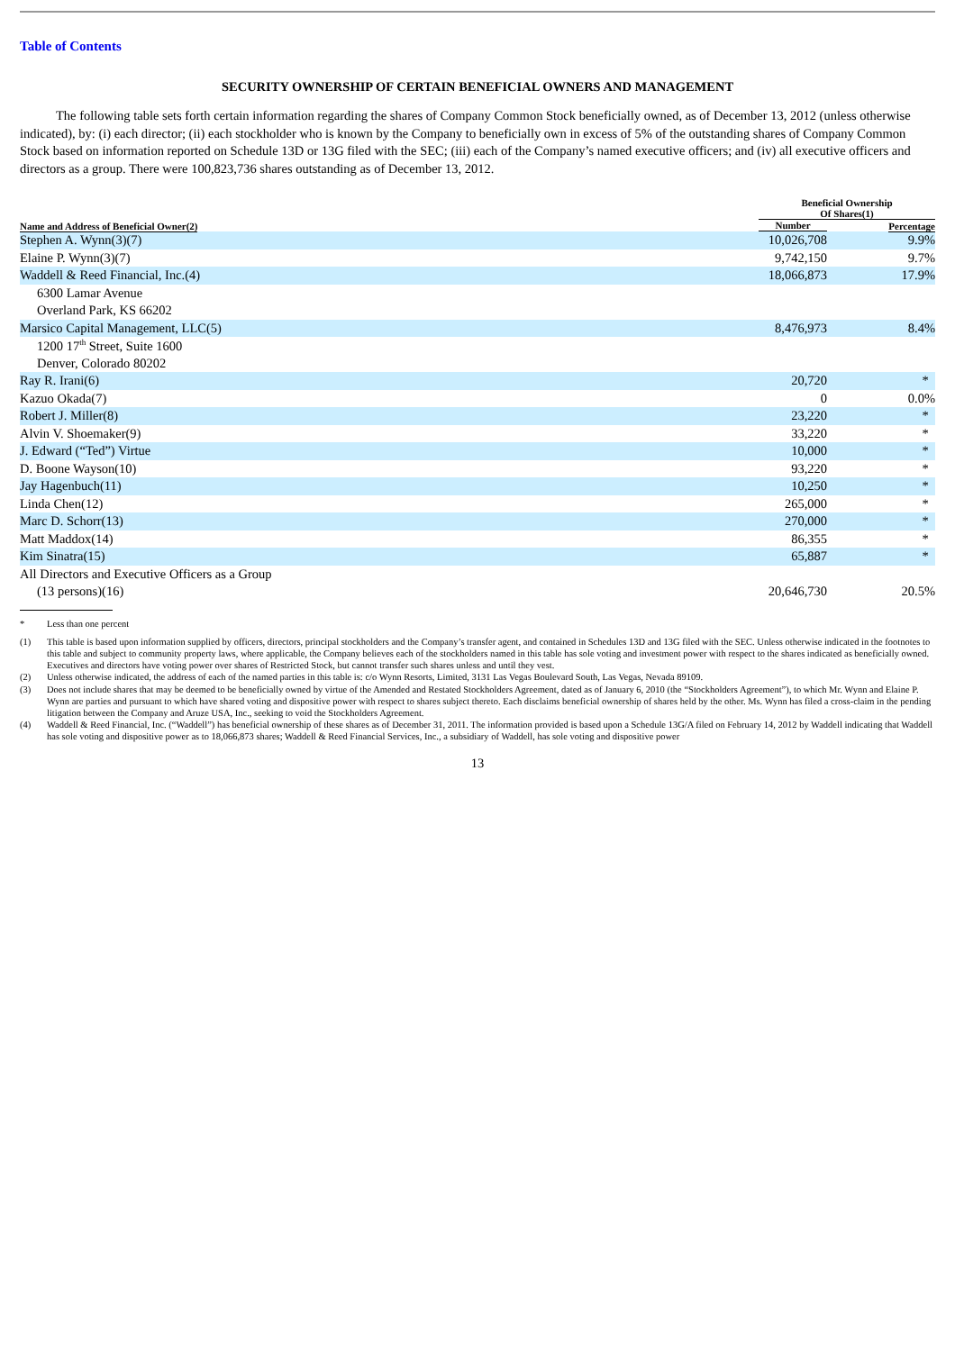Table of Contents
SECURITY OWNERSHIP OF CERTAIN BENEFICIAL OWNERS AND MANAGEMENT
The following table sets forth certain information regarding the shares of Company Common Stock beneficially owned, as of December 13, 2012 (unless otherwise indicated), by: (i) each director; (ii) each stockholder who is known by the Company to beneficially own in excess of 5% of the outstanding shares of Company Common Stock based on information reported on Schedule 13D or 13G filed with the SEC; (iii) each of the Company’s named executive officers; and (iv) all executive officers and directors as a group. There were 100,823,736 shares outstanding as of December 13, 2012.
| | Beneficial Ownership Of Shares(1) | |
| --- | --- | --- |
| Name and Address of Beneficial Owner(2) | Number | Percentage |
| Stephen A. Wynn(3)(7) | 10,026,708 | 9.9% |
| Elaine P. Wynn(3)(7) | 9,742,150 | 9.7% |
| Waddell & Reed Financial, Inc.(4) | 18,066,873 | 17.9% |
| 6300 Lamar Avenue | | |
| Overland Park, KS 66202 | | |
| Marsico Capital Management, LLC(5) | 8,476,973 | 8.4% |
| 1200 17<sup>th</sup> Street, Suite 1600 | | |
| Denver, Colorado 80202 | | |
| Ray R. Irani(6) | 20,720 | * |
| Kazuo Okada(7) | 0 | 0.0% |
| Robert J. Miller(8) | 23,220 | * |
| Alvin V. Shoemaker(9) | 33,220 | * |
| J. Edward (“Ted”) Virtue | 10,000 | * |
| D. Boone Wayson(10) | 93,220 | * |
| Jay Hagenbuch(11) | 10,250 | * |
| Linda Chen(12) | 265,000 | * |
| Marc D. Schorr(13) | 270,000 | * |
| Matt Maddox(14) | 86,355 | * |
| Kim Sinatra(15) | 65,887 | * |
| All Directors and Executive Officers as a Group | | |
| (13 persons)(16) | 20,646,730 | 20.5% |
* Less than one percent
(1) This table is based upon information supplied by officers, directors, principal stockholders and the Company’s transfer agent, and contained in Schedules 13D and 13G filed with the SEC. Unless otherwise indicated in the footnotes to this table and subject to community property laws, where applicable, the Company believes each of the stockholders named in this table has sole voting and investment power with respect to the shares indicated as beneficially owned. Executives and directors have voting power over shares of Restricted Stock, but cannot transfer such shares unless and until they vest.
(2) Unless otherwise indicated, the address of each of the named parties in this table is: c/o Wynn Resorts, Limited, 3131 Las Vegas Boulevard South, Las Vegas, Nevada 89109.
(3) Does not include shares that may be deemed to be beneficially owned by virtue of the Amended and Restated Stockholders Agreement, dated as of January 6, 2010 (the “Stockholders Agreement”), to which Mr. Wynn and Elaine P. Wynn are parties and pursuant to which have shared voting and dispositive power with respect to shares subject thereto. Each disclaims beneficial ownership of shares held by the other. Ms. Wynn has filed a cross-claim in the pending litigation between the Company and Aruze USA, Inc., seeking to void the Stockholders Agreement.
(4) Waddell & Reed Financial, Inc. (“Waddell”) has beneficial ownership of these shares as of December 31, 2011. The information provided is based upon a Schedule 13G/A filed on February 14, 2012 by Waddell indicating that Waddell has sole voting and dispositive power as to 18,066,873 shares; Waddell & Reed Financial Services, Inc., a subsidiary of Waddell, has sole voting and dispositive power
13